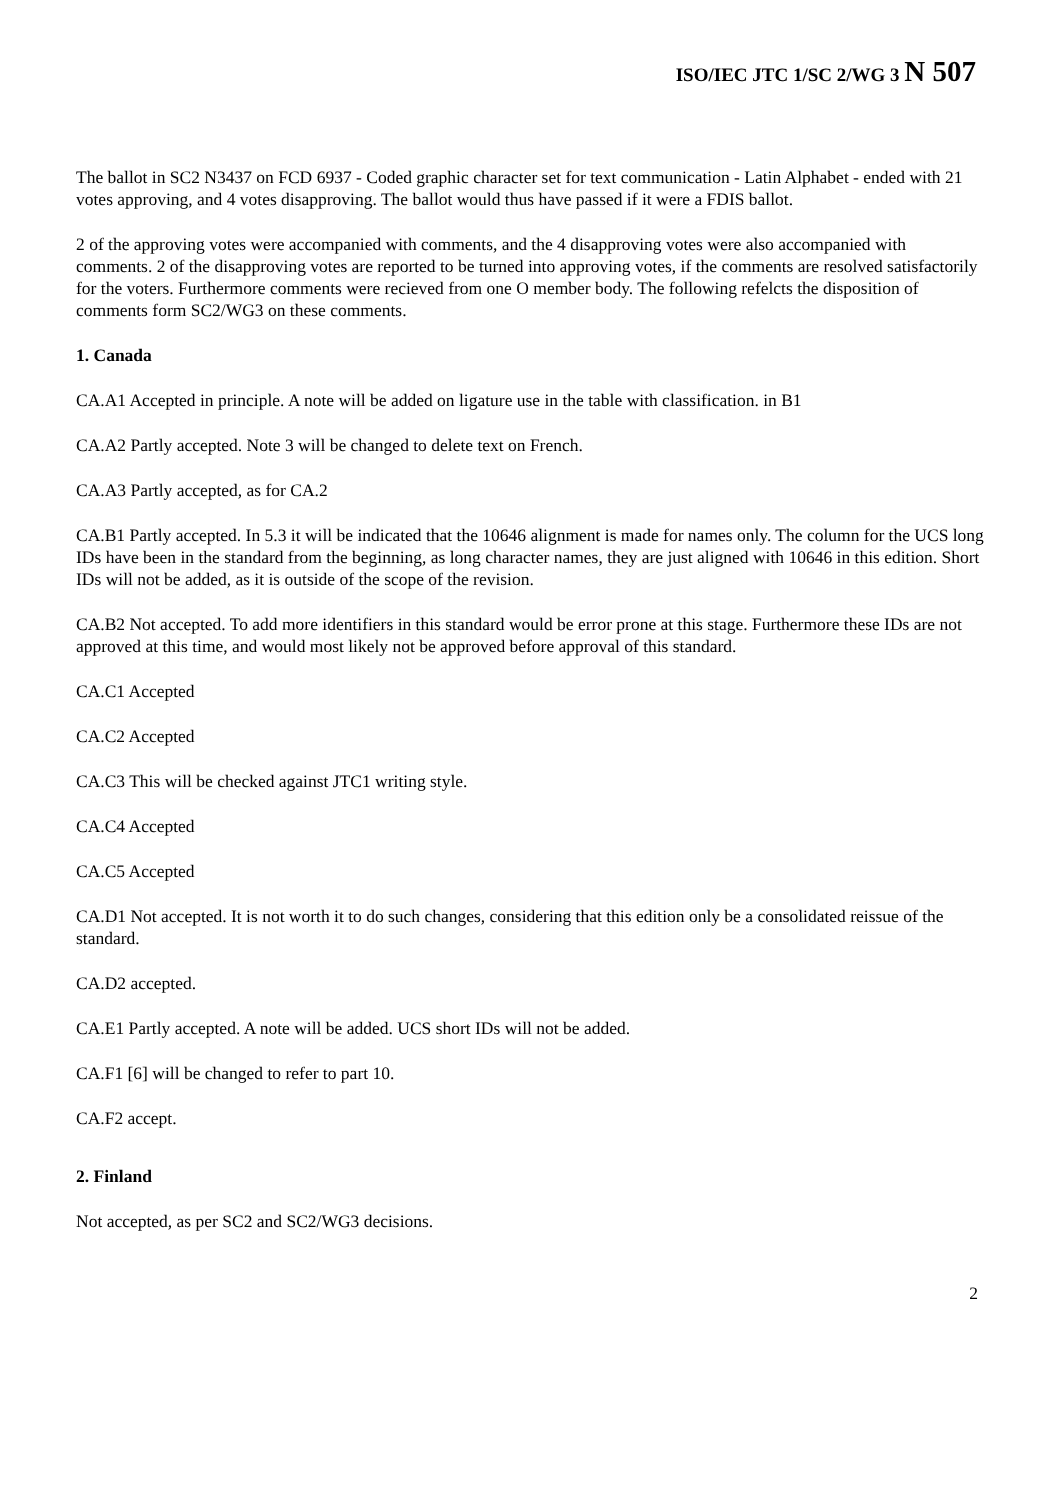ISO/IEC JTC 1/SC 2/WG 3 N 507
The ballot in SC2 N3437 on FCD 6937 - Coded graphic character set for text communication - Latin Alphabet - ended with 21 votes approving, and 4 votes disapproving. The ballot would thus have passed if it were a FDIS ballot.
2 of the approving votes were accompanied with comments, and the 4 disapproving votes were also accompanied with comments. 2 of the disapproving votes are reported to be turned into approving votes, if the comments are resolved satisfactorily for the voters. Furthermore comments were recieved from one O member body. The following refelcts the disposition of comments form SC2/WG3 on these comments.
1. Canada
CA.A1 Accepted in principle. A note will be added on ligature use in the table with classification. in B1
CA.A2 Partly accepted. Note 3 will be changed to delete text on French.
CA.A3 Partly accepted, as for CA.2
CA.B1 Partly accepted. In 5.3 it will be indicated that the 10646 alignment is made for names only. The column for the UCS long IDs have been in the standard from the beginning, as long character names, they are just aligned with 10646 in this edition. Short IDs will not be added, as it is outside of the scope of the revision.
CA.B2 Not accepted. To add more identifiers in this standard would be error prone at this stage. Furthermore these IDs are not approved at this time, and would most likely not be approved before approval of this standard.
CA.C1 Accepted
CA.C2 Accepted
CA.C3 This will be checked against JTC1 writing style.
CA.C4 Accepted
CA.C5 Accepted
CA.D1 Not accepted. It is not worth it to do such changes, considering that this edition only be a consolidated reissue of the standard.
CA.D2 accepted.
CA.E1 Partly accepted. A note will be added. UCS short IDs will not be added.
CA.F1 [6] will be changed to refer to part 10.
CA.F2 accept.
2. Finland
Not accepted, as per SC2 and SC2/WG3 decisions.
2